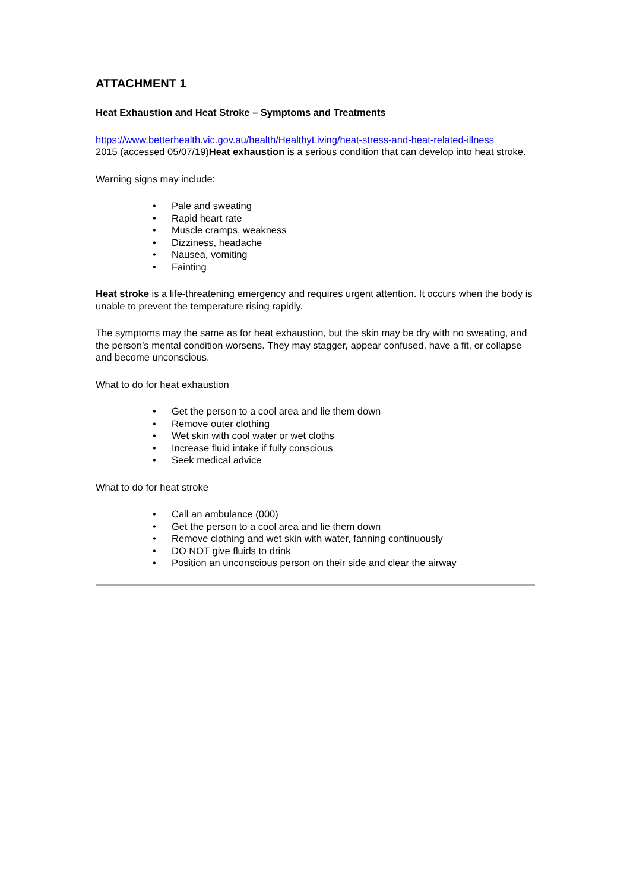ATTACHMENT 1
Heat Exhaustion and Heat Stroke – Symptoms and Treatments
https://www.betterhealth.vic.gov.au/health/HealthyLiving/heat-stress-and-heat-related-illness
2015 (accessed 05/07/19)Heat exhaustion is a serious condition that can develop into heat stroke.
Warning signs may include:
• Pale and sweating
• Rapid heart rate
• Muscle cramps, weakness
• Dizziness, headache
• Nausea, vomiting
• Fainting
Heat stroke is a life-threatening emergency and requires urgent attention. It occurs when the body is unable to prevent the temperature rising rapidly.
The symptoms may the same as for heat exhaustion, but the skin may be dry with no sweating, and the person’s mental condition worsens. They may stagger, appear confused, have a fit, or collapse and become unconscious.
What to do for heat exhaustion
• Get the person to a cool area and lie them down
• Remove outer clothing
• Wet skin with cool water or wet cloths
• Increase fluid intake if fully conscious
• Seek medical advice
What to do for heat stroke
• Call an ambulance (000)
• Get the person to a cool area and lie them down
• Remove clothing and wet skin with water, fanning continuously
• DO NOT give fluids to drink
• Position an unconscious person on their side and clear the airway